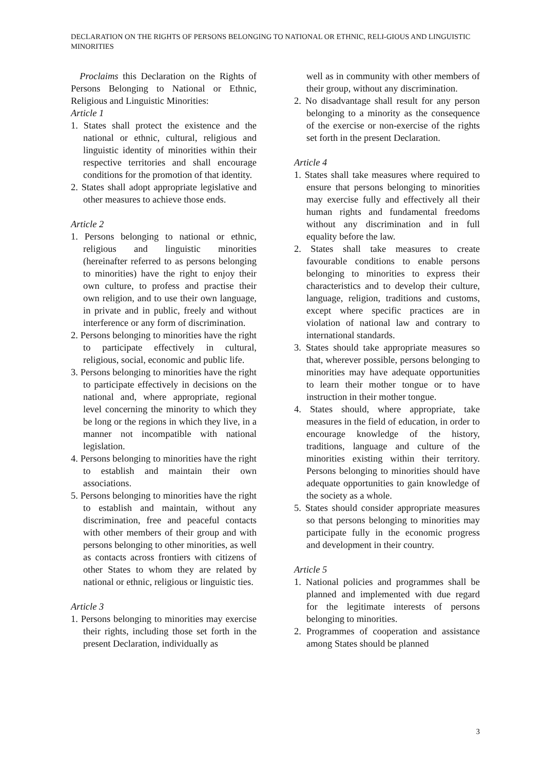DECLARATION ON THE RIGHTS OF PERSONS BELONGING TO NATIONAL OR ETHNIC, RELI-GIOUS AND LINGUISTIC MINORITIES
Proclaims this Declaration on the Rights of Persons Belonging to National or Ethnic, Religious and Linguistic Minorities:
Article 1
1. States shall protect the existence and the national or ethnic, cultural, religious and linguistic identity of minorities within their respective territories and shall encourage conditions for the promotion of that identity.
2. States shall adopt appropriate legislative and other measures to achieve those ends.
Article 2
1. Persons belonging to national or ethnic, religious and linguistic minorities (hereinafter referred to as persons belonging to minorities) have the right to enjoy their own culture, to profess and practise their own religion, and to use their own language, in private and in public, freely and without interference or any form of discrimination.
2. Persons belonging to minorities have the right to participate effectively in cultural, religious, social, economic and public life.
3. Persons belonging to minorities have the right to participate effectively in decisions on the national and, where appropriate, regional level concerning the minority to which they be long or the regions in which they live, in a manner not incompatible with national legislation.
4. Persons belonging to minorities have the right to establish and maintain their own associations.
5. Persons belonging to minorities have the right to establish and maintain, without any discrimination, free and peaceful contacts with other members of their group and with persons belonging to other minorities, as well as contacts across frontiers with citizens of other States to whom they are related by national or ethnic, religious or linguistic ties.
Article 3
1. Persons belonging to minorities may exercise their rights, including those set forth in the present Declaration, individually as
well as in community with other members of their group, without any discrimination.
2. No disadvantage shall result for any person belonging to a minority as the consequence of the exercise or non-exercise of the rights set forth in the present Declaration.
Article 4
1. States shall take measures where required to ensure that persons belonging to minorities may exercise fully and effectively all their human rights and fundamental freedoms without any discrimination and in full equality before the law.
2. States shall take measures to create favourable conditions to enable persons belonging to minorities to express their characteristics and to develop their culture, language, religion, traditions and customs, except where specific practices are in violation of national law and contrary to international standards.
3. States should take appropriate measures so that, wherever possible, persons belonging to minorities may have adequate opportunities to learn their mother tongue or to have instruction in their mother tongue.
4. States should, where appropriate, take measures in the field of education, in order to encourage knowledge of the history, traditions, language and culture of the minorities existing within their territory. Persons belonging to minorities should have adequate opportunities to gain knowledge of the society as a whole.
5. States should consider appropriate measures so that persons belonging to minorities may participate fully in the economic progress and development in their country.
Article 5
1. National policies and programmes shall be planned and implemented with due regard for the legitimate interests of persons belonging to minorities.
2. Programmes of cooperation and assistance among States should be planned
3